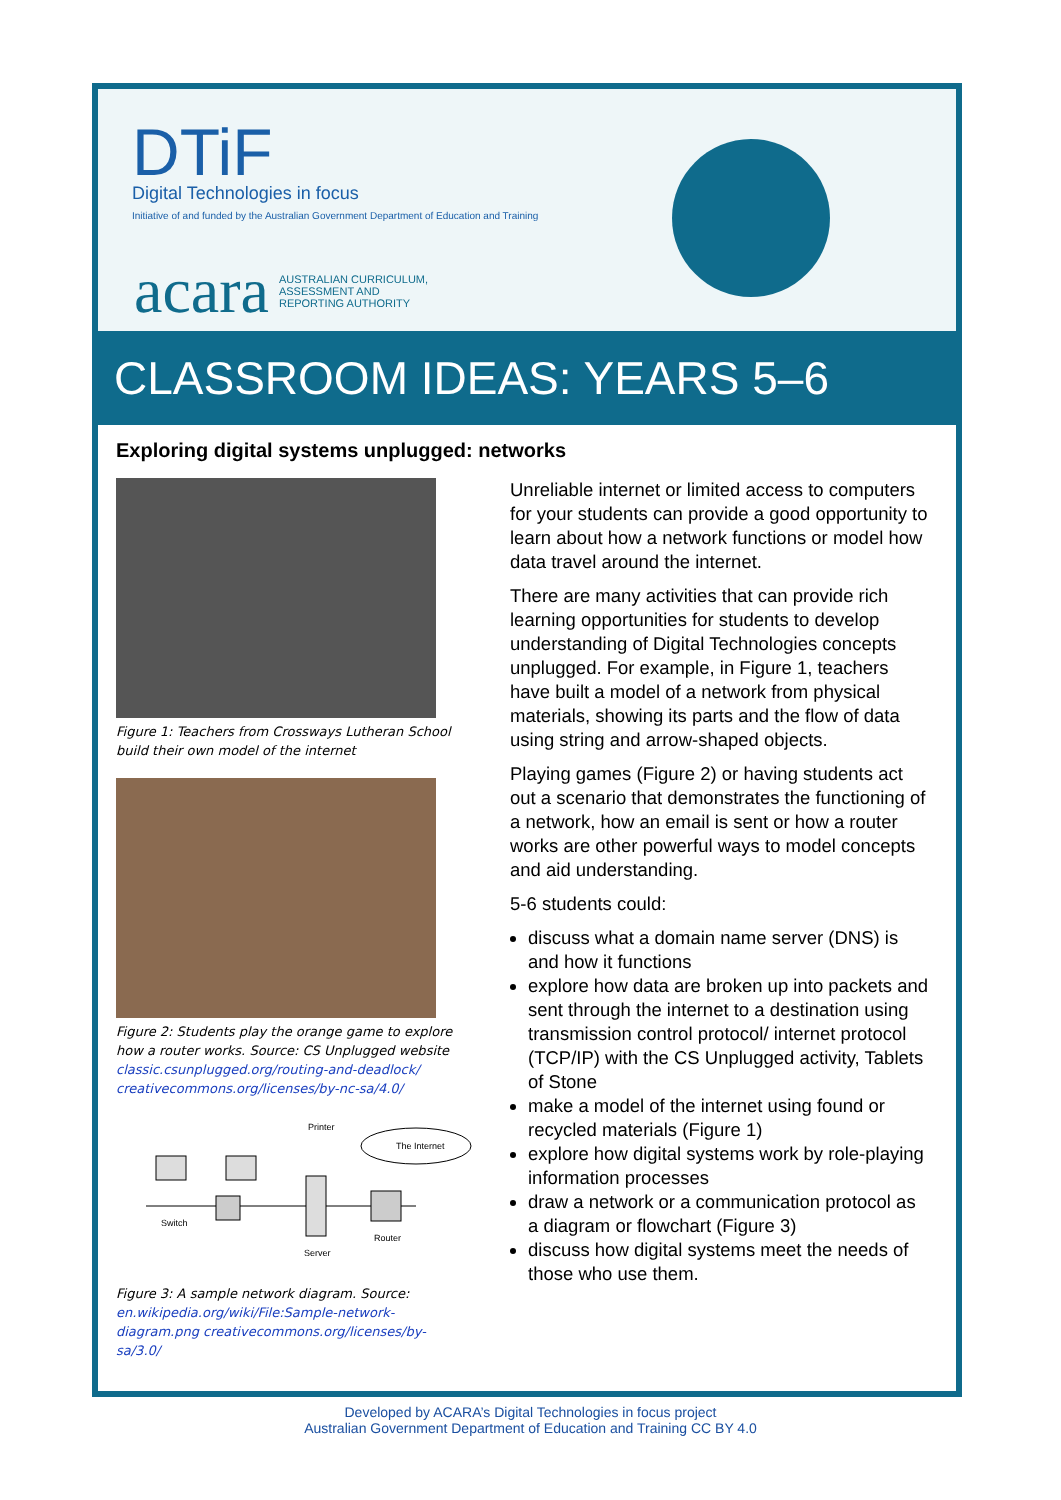DTiF
Digital Technologies in focus
Initiative of and funded by the Australian Government Department of Education and Training
acara AUSTRALIAN CURRICULUM,
ASSESSMENT AND
REPORTING AUTHORITY
CLASSROOM IDEAS: YEARS 5–6
Exploring digital systems unplugged: networks
Figure 1: Teachers from Crossways Lutheran School build their own model of the internet
Figure 2: Students play the orange game to explore how a router works. Source: CS Unplugged website classic.csunplugged.org/routing-and-deadlock/ creativecommons.org/licenses/by-nc-sa/4.0/
Printer
The Internet
Switch
Server
Router
Figure 3: A sample network diagram. Source: en.wikipedia.org/wiki/File:Sample-network-diagram.png creativecommons.org/licenses/by-sa/3.0/
Unreliable internet or limited access to computers for your students can provide a good opportunity to learn about how a network functions or model how data travel around the internet.
There are many activities that can provide rich learning opportunities for students to develop understanding of Digital Technologies concepts unplugged. For example, in Figure 1, teachers have built a model of a network from physical materials, showing its parts and the flow of data using string and arrow-shaped objects.
Playing games (Figure 2) or having students act out a scenario that demonstrates the functioning of a network, how an email is sent or how a router works are other powerful ways to model concepts and aid understanding.
5-6 students could:
discuss what a domain name server (DNS) is and how it functions
explore how data are broken up into packets and sent through the internet to a destination using transmission control protocol/ internet protocol (TCP/IP) with the CS Unplugged activity, Tablets of Stone
make a model of the internet using found or recycled materials (Figure 1)
explore how digital systems work by role-playing information processes
draw a network or a communication protocol as a diagram or flowchart (Figure 3)
discuss how digital systems meet the needs of those who use them.
Developed by ACARA’s Digital Technologies in focus project
Australian Government Department of Education and Training CC BY 4.0